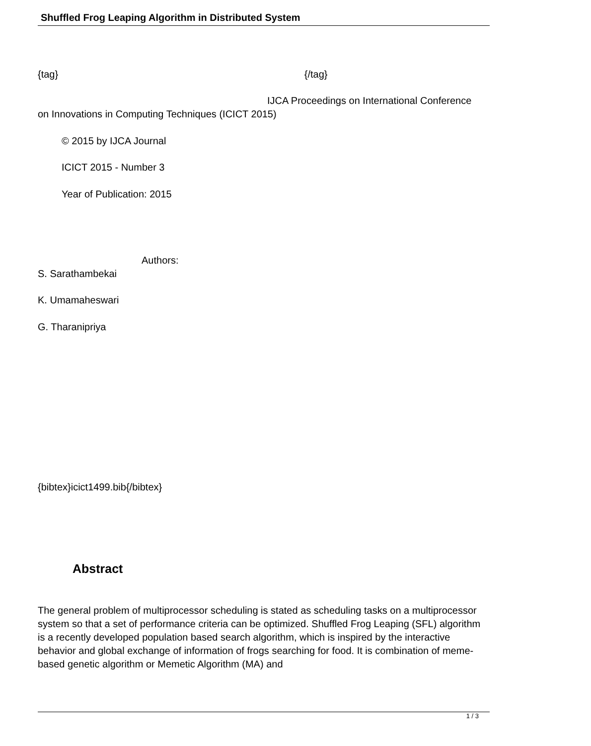Shuffled Frog Leaping Algorithm in Distributed System
{tag} {/tag}
IJCA Proceedings on International Conference
on Innovations in Computing Techniques (ICICT 2015)
© 2015 by IJCA Journal
ICICT 2015 - Number 3
Year of Publication: 2015
Authors:
S. Sarathambekai
K. Umamaheswari
G. Tharanipriya
{bibtex}icict1499.bib{/bibtex}
Abstract
The general problem of multiprocessor scheduling is stated as scheduling tasks on a multiprocessor system so that a set of performance criteria can be optimized. Shuffled Frog Leaping (SFL) algorithm is a recently developed population based search algorithm, which is inspired by the interactive behavior and global exchange of information of frogs searching for food. It is combination of meme-based genetic algorithm or Memetic Algorithm (MA) and
1 / 3